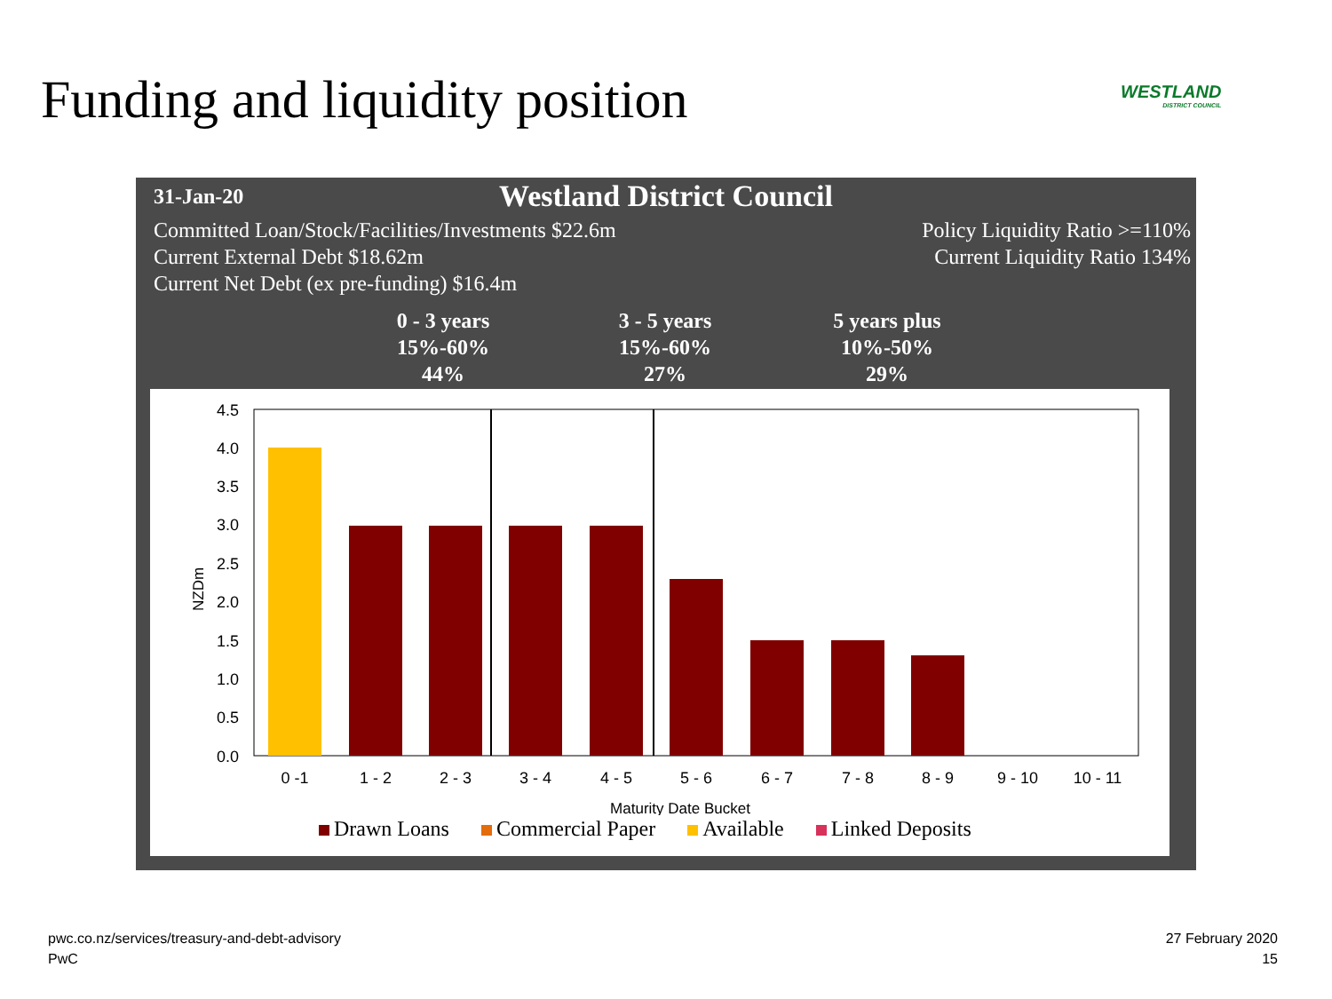Funding and liquidity position WESTLAND
DISTRICT COUNCIL
31-Jan-20
Westland District Council
Committed Loan/Stock/Facilities/Investments $22.6m
Current External Debt $18.62m
Current Net Debt (ex pre-funding) $16.4m
Policy Liquidity Ratio >=110%
Current Liquidity Ratio 134%
0 - 3 years
15%-60%
44%
3 - 5 years
15%-60%
27%
5 years plus
10%-50%
29%
NZDm
4.5
4.0
3.5
3.0
2.5
2.0
1.5
1.0
0.5
0.0
0 -1
1 - 2
2 - 3
3 - 4
4 - 5
5 - 6
6 - 7
7 - 8
8 - 9
9 - 10
10 - 11
Maturity Date Bucket
Drawn Loans Commercial Paper Available Linked Deposits
pwc.co.nz/services/treasury-and-debt-advisory
PwC
27 February 2020
15